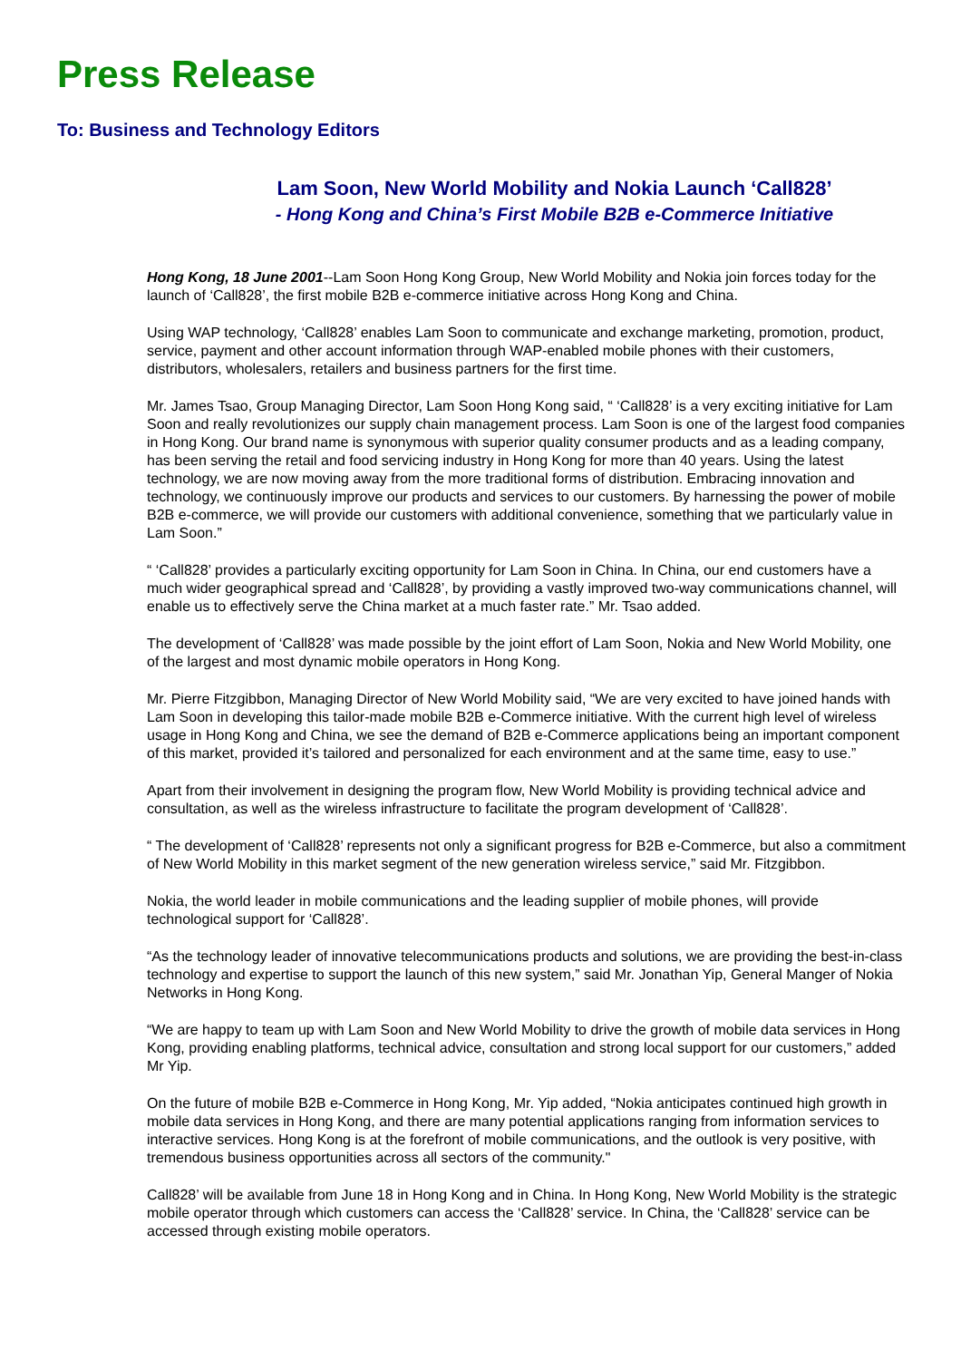Press Release
To: Business and Technology Editors
Lam Soon, New World Mobility and Nokia Launch ‘Call828’
- Hong Kong and China’s First Mobile B2B e-Commerce Initiative
Hong Kong, 18 June 2001--Lam Soon Hong Kong Group, New World Mobility and Nokia join forces today for the launch of ‘Call828’, the first mobile B2B e-commerce initiative across Hong Kong and China.
Using WAP technology, ‘Call828’ enables Lam Soon to communicate and exchange marketing, promotion, product, service, payment and other account information through WAP-enabled mobile phones with their customers, distributors, wholesalers, retailers and business partners for the first time.
Mr. James Tsao, Group Managing Director, Lam Soon Hong Kong said, “ ‘Call828’ is a very exciting initiative for Lam Soon and really revolutionizes our supply chain management process. Lam Soon is one of the largest food companies in Hong Kong. Our brand name is synonymous with superior quality consumer products and as a leading company, has been serving the retail and food servicing industry in Hong Kong for more than 40 years. Using the latest technology, we are now moving away from the more traditional forms of distribution. Embracing innovation and technology, we continuously improve our products and services to our customers. By harnessing the power of mobile B2B e-commerce, we will provide our customers with additional convenience, something that we particularly value in Lam Soon.”
“ ‘Call828’ provides a particularly exciting opportunity for Lam Soon in China. In China, our end customers have a much wider geographical spread and ‘Call828’, by providing a vastly improved two-way communications channel, will enable us to effectively serve the China market at a much faster rate.” Mr. Tsao added.
The development of ‘Call828’ was made possible by the joint effort of Lam Soon, Nokia and New World Mobility, one of the largest and most dynamic mobile operators in Hong Kong.
Mr. Pierre Fitzgibbon, Managing Director of New World Mobility said, “We are very excited to have joined hands with Lam Soon in developing this tailor-made mobile B2B e-Commerce initiative. With the current high level of wireless usage in Hong Kong and China, we see the demand of B2B e-Commerce applications being an important component of this market, provided it’s tailored and personalized for each environment and at the same time, easy to use.”
Apart from their involvement in designing the program flow, New World Mobility is providing technical advice and consultation, as well as the wireless infrastructure to facilitate the program development of ‘Call828’.
“ The development of ‘Call828’ represents not only a significant progress for B2B e-Commerce, but also a commitment of New World Mobility in this market segment of the new generation wireless service,” said Mr. Fitzgibbon.
Nokia, the world leader in mobile communications and the leading supplier of mobile phones, will provide technological support for ‘Call828’.
“As the technology leader of innovative telecommunications products and solutions, we are providing the best-in-class technology and expertise to support the launch of this new system,” said Mr. Jonathan Yip, General Manger of Nokia Networks in Hong Kong.
“We are happy to team up with Lam Soon and New World Mobility to drive the growth of mobile data services in Hong Kong, providing enabling platforms, technical advice, consultation and strong local support for our customers,” added Mr Yip.
On the future of mobile B2B e-Commerce in Hong Kong, Mr. Yip added, “Nokia anticipates continued high growth in mobile data services in Hong Kong, and there are many potential applications ranging from information services to interactive services. Hong Kong is at the forefront of mobile communications, and the outlook is very positive, with tremendous business opportunities across all sectors of the community."
Call828’ will be available from June 18 in Hong Kong and in China. In Hong Kong, New World Mobility is the strategic mobile operator through which customers can access the ‘Call828’ service. In China, the ‘Call828’ service can be accessed through existing mobile operators.